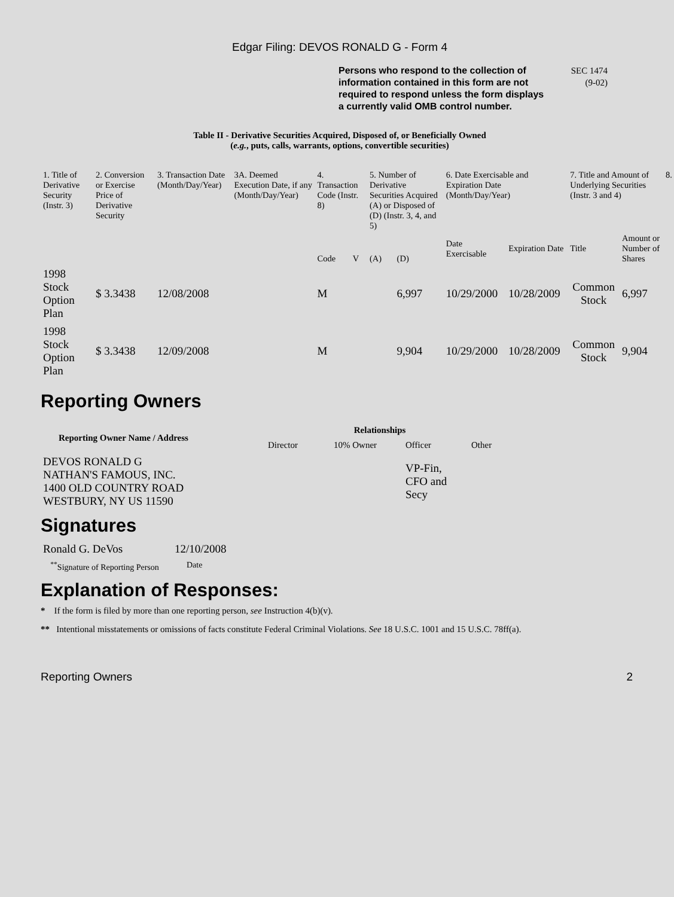Edgar Filing: DEVOS RONALD G - Form 4
Persons who respond to the collection of information contained in this form are not required to respond unless the form displays a currently valid OMB control number.
SEC 1474
(9-02)
Table II - Derivative Securities Acquired, Disposed of, or Beneficially Owned
(e.g., puts, calls, warrants, options, convertible securities)
| 1. Title of Derivative Security (Instr. 3) | 2. Conversion or Exercise Price of Derivative Security | 3. Transaction Date (Month/Day/Year) | 3A. Deemed Execution Date, if any (Month/Day/Year) | 4. Transaction Code (Instr. 8) | | 5. Number of Derivative Securities Acquired (A) or Disposed of (D) (Instr. 3, 4, and 5) | | 6. Date Exercisable and Expiration Date (Month/Day/Year) | | 7. Title and Amount of Underlying Securities (Instr. 3 and 4) | | 8. |
| --- | --- | --- | --- | --- | --- | --- | --- | --- | --- | --- | --- | --- |
| | | | | Code | V | (A) | (D) | Date Exercisable | Expiration Date | Title | Amount or Number of Shares | |
| 1998 Stock Option Plan | $ 3.3438 | 12/08/2008 | | M | | | 6,997 | 10/29/2000 | 10/28/2009 | Common Stock | 6,997 | |
| 1998 Stock Option Plan | $ 3.3438 | 12/09/2008 | | M | | | 9,904 | 10/29/2000 | 10/28/2009 | Common Stock | 9,904 | |
Reporting Owners
| Reporting Owner Name / Address | Relationships | | | |
| | Director | 10% Owner | Officer | Other |
| DEVOS RONALD G NATHAN'S FAMOUS, INC. 1400 OLD COUNTRY ROAD WESTBURY, NY US 11590 | | | VP-Fin, CFO and Secy | |
Signatures
| Ronald G. DeVos | 12/10/2008 |
| <sup>**</sup> Signature of Reporting Person | Date |
Explanation of Responses:
* If the form is filed by more than one reporting person, see Instruction 4(b)(v).
** Intentional misstatements or omissions of facts constitute Federal Criminal Violations. See 18 U.S.C. 1001 and 15 U.S.C. 78ff(a).
Reporting Owners 2